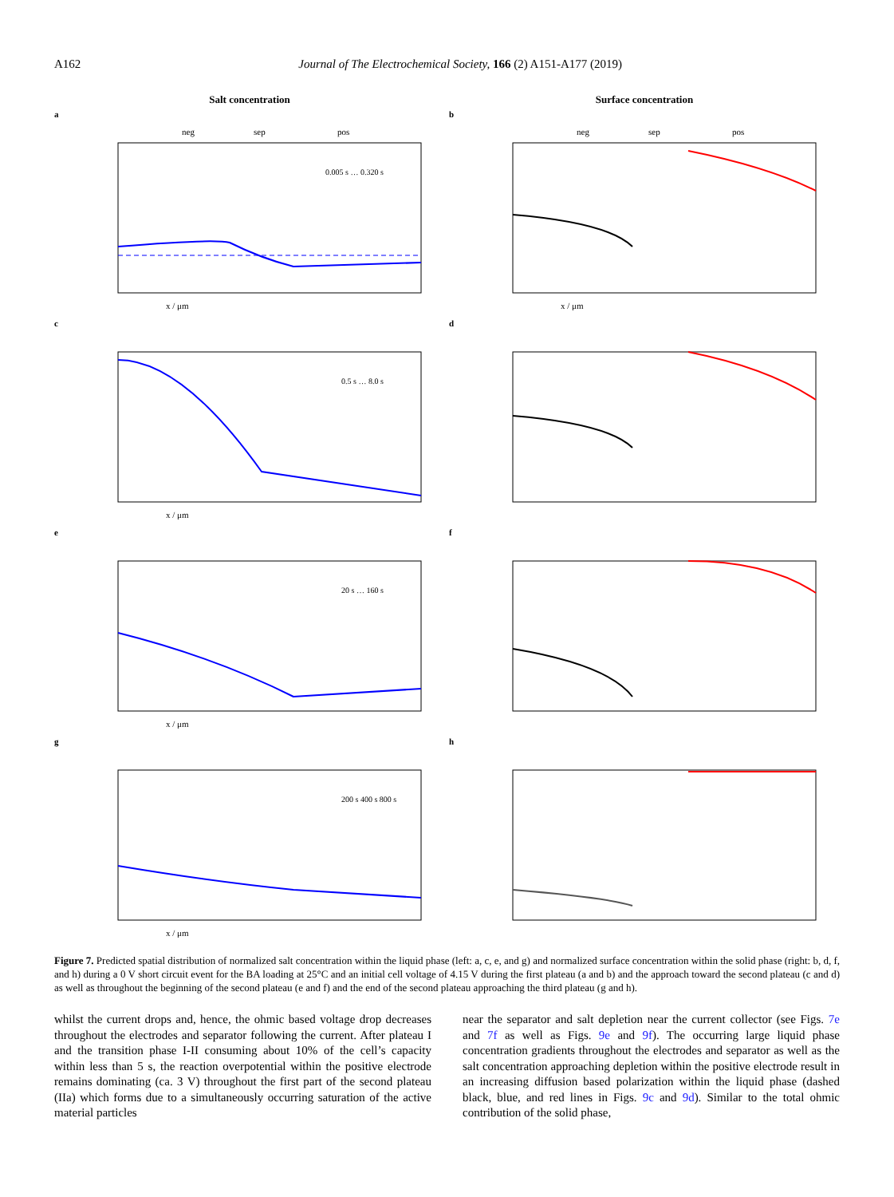A162 Journal of The Electrochemical Society, 166 (2) A151-A177 (2019)
Salt concentration
a
neg
sep
pos
0.005 s … 0.320 s
x / μm
c
0.5 s … 8.0 s
x / μm
e
20 s … 160 s
x / μm
g
200 s 400 s 800 s
x / μm
Surface concentration
b
neg
sep
pos
x / μm
d
f
h
Figure 7. Predicted spatial distribution of normalized salt concentration within the liquid phase (left: a, c, e, and g) and normalized surface concentration within the solid phase (right: b, d, f, and h) during a 0 V short circuit event for the BA loading at 25°C and an initial cell voltage of 4.15 V during the first plateau (a and b) and the approach toward the second plateau (c and d) as well as throughout the beginning of the second plateau (e and f) and the end of the second plateau approaching the third plateau (g and h).
whilst the current drops and, hence, the ohmic based voltage drop decreases throughout the electrodes and separator following the current. After plateau I and the transition phase I-II consuming about 10% of the cell’s capacity within less than 5 s, the reaction overpotential within the positive electrode remains dominating (ca. 3 V) throughout the first part of the second plateau (IIa) which forms due to a simultaneously occurring saturation of the active material particles
near the separator and salt depletion near the current collector (see Figs. 7e and 7f as well as Figs. 9e and 9f). The occurring large liquid phase concentration gradients throughout the electrodes and separator as well as the salt concentration approaching depletion within the positive electrode result in an increasing diffusion based polarization within the liquid phase (dashed black, blue, and red lines in Figs. 9c and 9d). Similar to the total ohmic contribution of the solid phase,